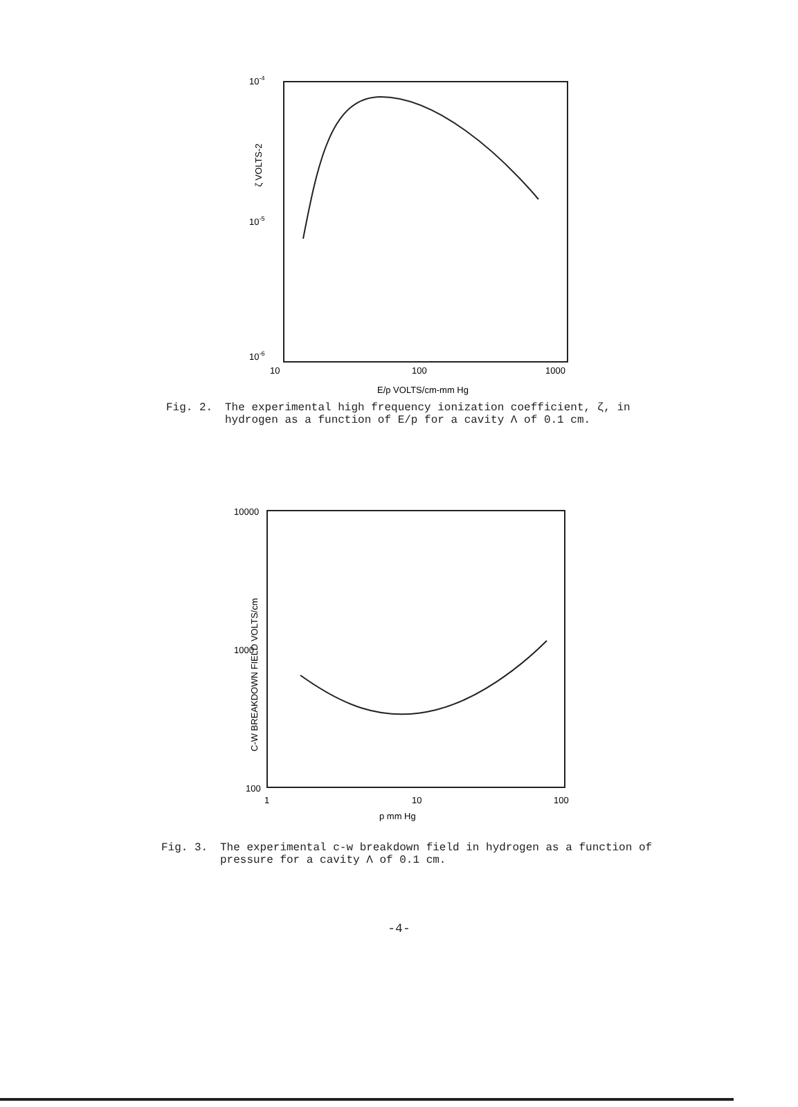10-4
10-5
10-6
10
100
1000
E/p VOLTS/cm-mm Hg
ζ VOLTS-2
Fig. 2. The experimental high frequency ionization coefficient, ζ, in hydrogen as a function of E/p for a cavity Λ of 0.1 cm.
10000
1000
100
1
10
100
p mm Hg
C-W BREAKDOWN FIELD VOLTS/cm
Fig. 3. The experimental c-w breakdown field in hydrogen as a function of pressure for a cavity Λ of 0.1 cm.
-4-